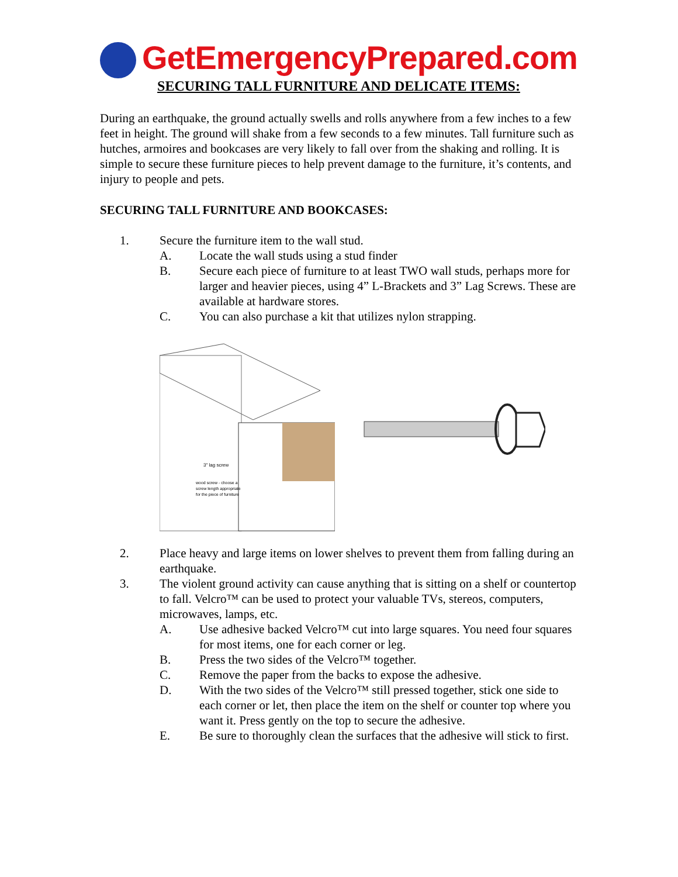GetEmergencyPrepared.com
SECURING TALL FURNITURE AND DELICATE ITEMS:
During an earthquake, the ground actually swells and rolls anywhere from a few inches to a few feet in height. The ground will shake from a few seconds to a few minutes. Tall furniture such as hutches, armoires and bookcases are very likely to fall over from the shaking and rolling. It is simple to secure these furniture pieces to help prevent damage to the furniture, it’s contents, and injury to people and pets.
SECURING TALL FURNITURE AND BOOKCASES:
1. Secure the furniture item to the wall stud.
A. Locate the wall studs using a stud finder
B. Secure each piece of furniture to at least TWO wall studs, perhaps more for larger and heavier pieces, using 4” L-Brackets and 3” Lag Screws. These are available at hardware stores.
C. You can also purchase a kit that utilizes nylon strapping.
3" lag screw
wood screw - choose a
screw length appropriate
for the piece of furniture
2. Place heavy and large items on lower shelves to prevent them from falling during an earthquake.
3. The violent ground activity can cause anything that is sitting on a shelf or countertop to fall. Velcro™ can be used to protect your valuable TVs, stereos, computers, microwaves, lamps, etc.
A. Use adhesive backed Velcro™ cut into large squares. You need four squares for most items, one for each corner or leg.
B. Press the two sides of the Velcro™ together.
C. Remove the paper from the backs to expose the adhesive.
D. With the two sides of the Velcro™ still pressed together, stick one side to each corner or let, then place the item on the shelf or counter top where you want it. Press gently on the top to secure the adhesive.
E. Be sure to thoroughly clean the surfaces that the adhesive will stick to first.